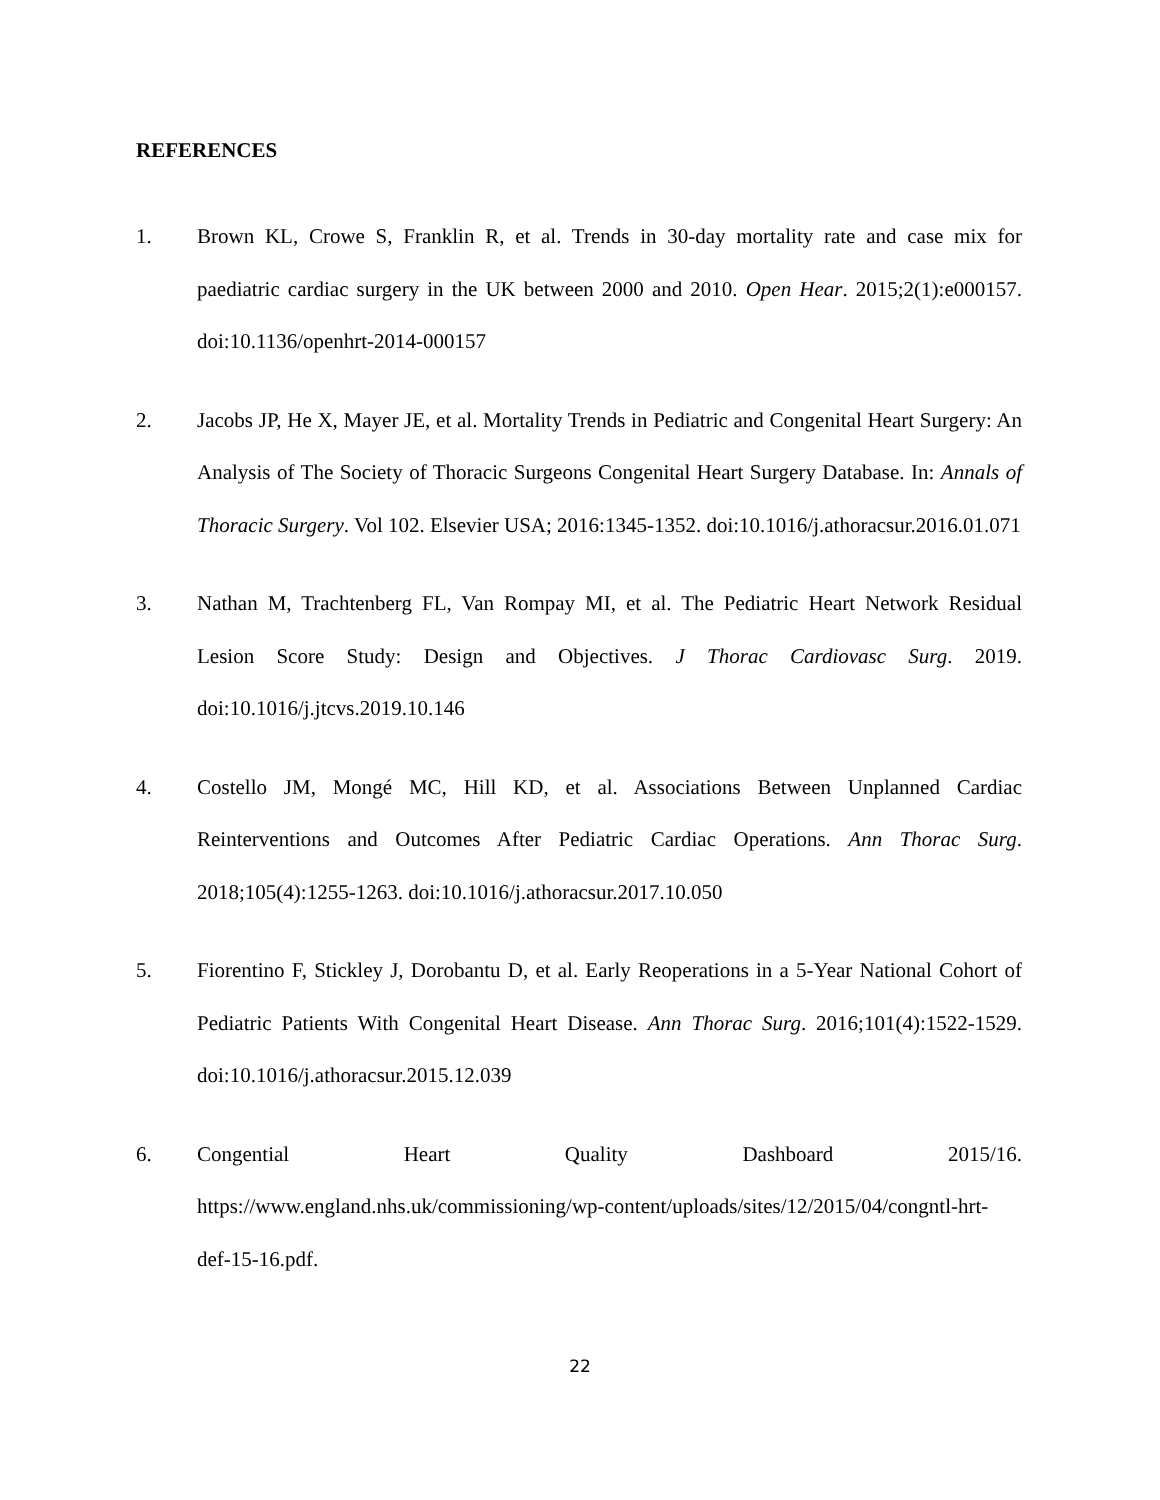REFERENCES
1. Brown KL, Crowe S, Franklin R, et al. Trends in 30-day mortality rate and case mix for paediatric cardiac surgery in the UK between 2000 and 2010. Open Hear. 2015;2(1):e000157. doi:10.1136/openhrt-2014-000157
2. Jacobs JP, He X, Mayer JE, et al. Mortality Trends in Pediatric and Congenital Heart Surgery: An Analysis of The Society of Thoracic Surgeons Congenital Heart Surgery Database. In: Annals of Thoracic Surgery. Vol 102. Elsevier USA; 2016:1345-1352. doi:10.1016/j.athoracsur.2016.01.071
3. Nathan M, Trachtenberg FL, Van Rompay MI, et al. The Pediatric Heart Network Residual Lesion Score Study: Design and Objectives. J Thorac Cardiovasc Surg. 2019. doi:10.1016/j.jtcvs.2019.10.146
4. Costello JM, Mongé MC, Hill KD, et al. Associations Between Unplanned Cardiac Reinterventions and Outcomes After Pediatric Cardiac Operations. Ann Thorac Surg. 2018;105(4):1255-1263. doi:10.1016/j.athoracsur.2017.10.050
5. Fiorentino F, Stickley J, Dorobantu D, et al. Early Reoperations in a 5-Year National Cohort of Pediatric Patients With Congenital Heart Disease. Ann Thorac Surg. 2016;101(4):1522-1529. doi:10.1016/j.athoracsur.2015.12.039
6. Congential Heart Quality Dashboard 2015/16. https://www.england.nhs.uk/commissioning/wp-content/uploads/sites/12/2015/04/congntl-hrt-def-15-16.pdf.
22